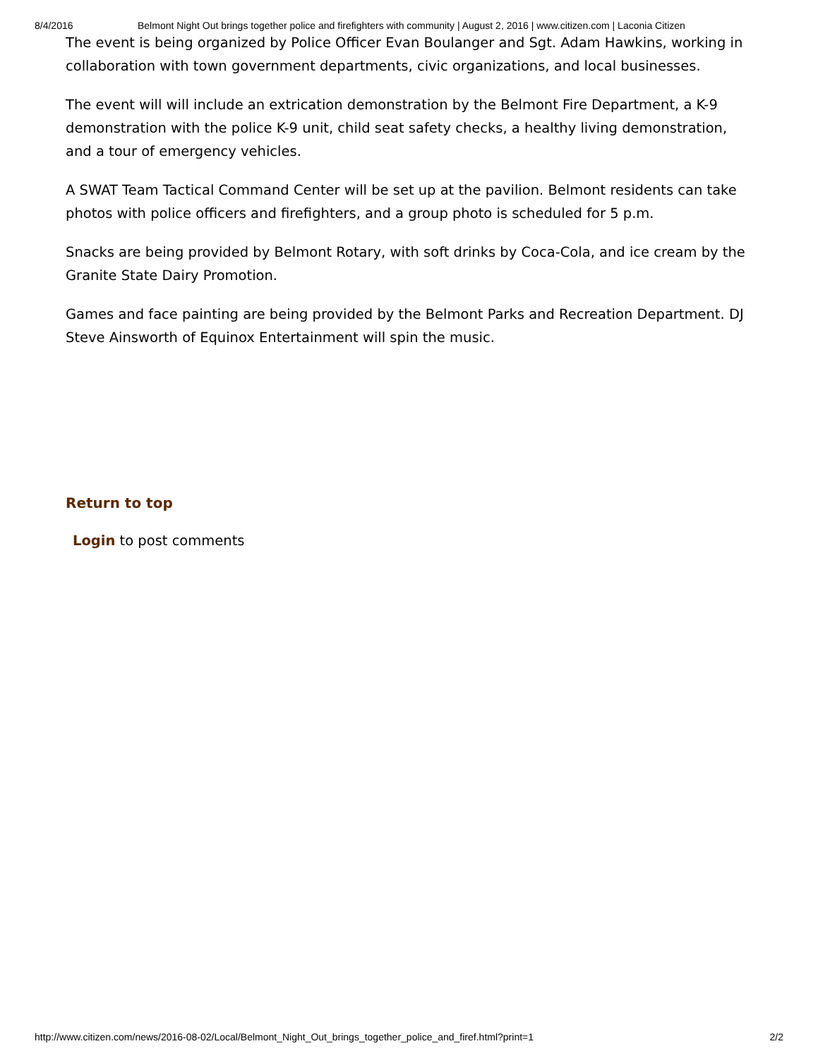8/4/2016 Belmont Night Out brings together police and firefighters with community | August 2, 2016 | www.citizen.com | Laconia Citizen
The event is being organized by Police Officer Evan Boulanger and Sgt. Adam Hawkins, working in collaboration with town government departments, civic organizations, and local businesses.
The event will will include an extrication demonstration by the Belmont Fire Department, a K-9 demonstration with the police K-9 unit, child seat safety checks, a healthy living demonstration, and a tour of emergency vehicles.
A SWAT Team Tactical Command Center will be set up at the pavilion. Belmont residents can take photos with police officers and firefighters, and a group photo is scheduled for 5 p.m.
Snacks are being provided by Belmont Rotary, with soft drinks by Coca-Cola, and ice cream by the Granite State Dairy Promotion.
Games and face painting are being provided by the Belmont Parks and Recreation Department. DJ Steve Ainsworth of Equinox Entertainment will spin the music.
Return to top
Login to post comments
http://www.citizen.com/news/2016-08-02/Local/Belmont_Night_Out_brings_together_police_and_firef.html?print=1 2/2